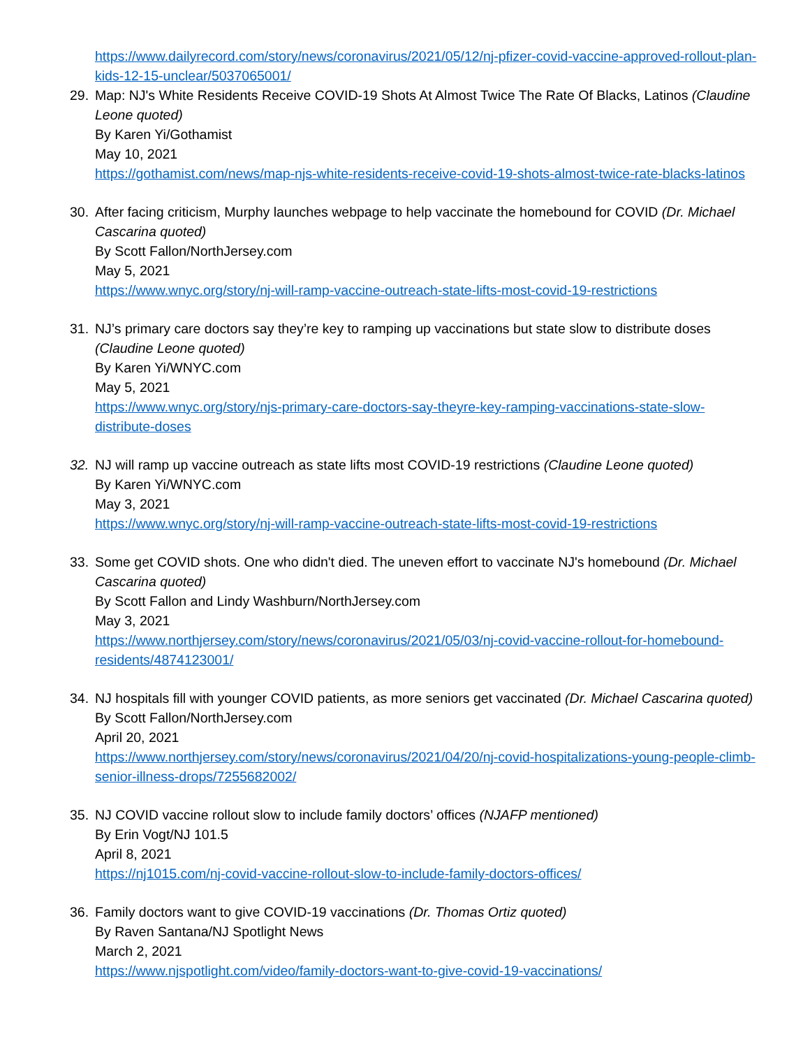https://www.dailyrecord.com/story/news/coronavirus/2021/05/12/nj-pfizer-covid-vaccine-approved-rollout-plan-kids-12-15-unclear/5037065001/
29. Map: NJ's White Residents Receive COVID-19 Shots At Almost Twice The Rate Of Blacks, Latinos (Claudine Leone quoted)
By Karen Yi/Gothamist
May 10, 2021
https://gothamist.com/news/map-njs-white-residents-receive-covid-19-shots-almost-twice-rate-blacks-latinos
30. After facing criticism, Murphy launches webpage to help vaccinate the homebound for COVID (Dr. Michael Cascarina quoted)
By Scott Fallon/NorthJersey.com
May 5, 2021
https://www.wnyc.org/story/nj-will-ramp-vaccine-outreach-state-lifts-most-covid-19-restrictions
31. NJ’s primary care doctors say they’re key to ramping up vaccinations but state slow to distribute doses (Claudine Leone quoted)
By Karen Yi/WNYC.com
May 5, 2021
https://www.wnyc.org/story/njs-primary-care-doctors-say-theyre-key-ramping-vaccinations-state-slow-distribute-doses
32. NJ will ramp up vaccine outreach as state lifts most COVID-19 restrictions (Claudine Leone quoted)
By Karen Yi/WNYC.com
May 3, 2021
https://www.wnyc.org/story/nj-will-ramp-vaccine-outreach-state-lifts-most-covid-19-restrictions
33. Some get COVID shots. One who didn't died. The uneven effort to vaccinate NJ's homebound (Dr. Michael Cascarina quoted)
By Scott Fallon and Lindy Washburn/NorthJersey.com
May 3, 2021
https://www.northjersey.com/story/news/coronavirus/2021/05/03/nj-covid-vaccine-rollout-for-homebound-residents/4874123001/
34. NJ hospitals fill with younger COVID patients, as more seniors get vaccinated (Dr. Michael Cascarina quoted)
By Scott Fallon/NorthJersey.com
April 20, 2021
https://www.northjersey.com/story/news/coronavirus/2021/04/20/nj-covid-hospitalizations-young-people-climb-senior-illness-drops/7255682002/
35. NJ COVID vaccine rollout slow to include family doctors’ offices (NJAFP mentioned)
By Erin Vogt/NJ 101.5
April 8, 2021
https://nj1015.com/nj-covid-vaccine-rollout-slow-to-include-family-doctors-offices/
36. Family doctors want to give COVID-19 vaccinations (Dr. Thomas Ortiz quoted)
By Raven Santana/NJ Spotlight News
March 2, 2021
https://www.njspotlight.com/video/family-doctors-want-to-give-covid-19-vaccinations/